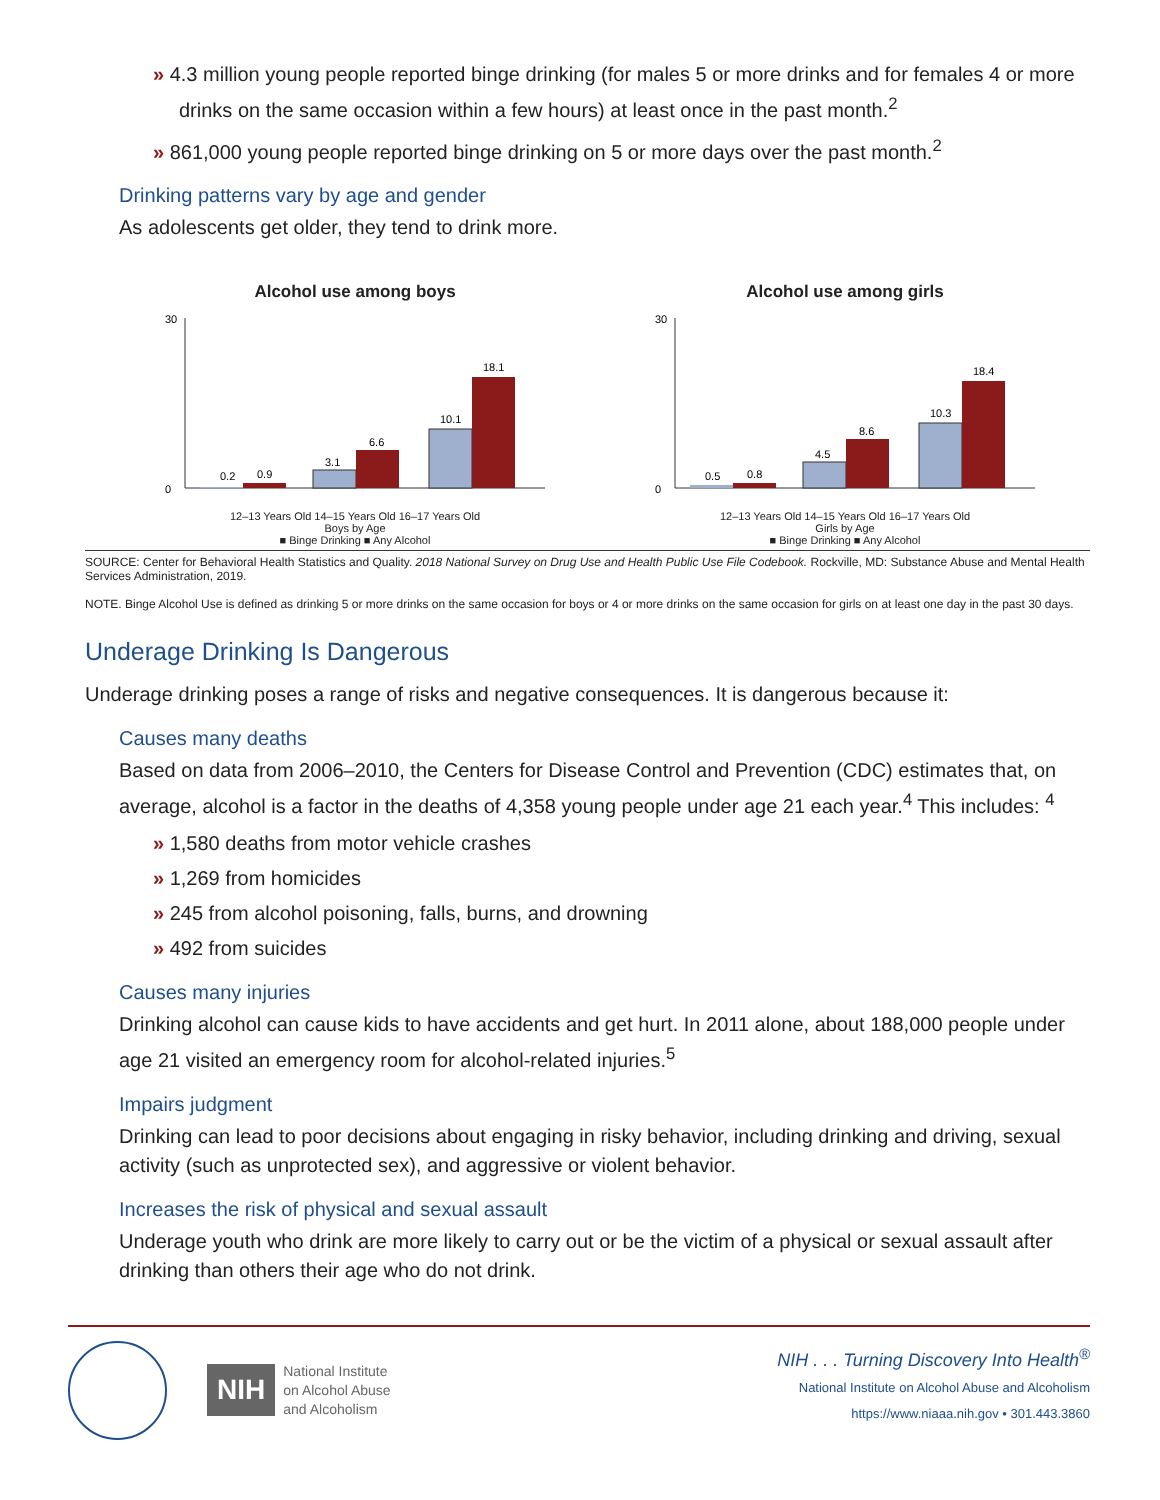» 4.3 million young people reported binge drinking (for males 5 or more drinks and for females 4 or more drinks on the same occasion within a few hours) at least once in the past month.<sup>2</sup>
» 861,000 young people reported binge drinking on 5 or more days over the past month.<sup>2</sup>
Drinking patterns vary by age and gender
As adolescents get older, they tend to drink more.
Alcohol use among boys
0.2
0.9
3.1
6.6
10.1
18.1
0
30
12–13 Years Old 14–15 Years Old 16–17 Years Old
Boys by Age
■ Binge Drinking ■ Any Alcohol
Alcohol use among girls
0.5
0.8
4.5
8.6
10.3
18.4
0
30
12–13 Years Old 14–15 Years Old 16–17 Years Old
Girls by Age
■ Binge Drinking ■ Any Alcohol
SOURCE: Center for Behavioral Health Statistics and Quality. 2018 National Survey on Drug Use and Health Public Use File Codebook. Rockville, MD: Substance Abuse and Mental Health Services Administration, 2019.
NOTE. Binge Alcohol Use is defined as drinking 5 or more drinks on the same occasion for boys or 4 or more drinks on the same occasion for girls on at least one day in the past 30 days.
Underage Drinking Is Dangerous
Underage drinking poses a range of risks and negative consequences. It is dangerous because it:
Causes many deaths
Based on data from 2006–2010, the Centers for Disease Control and Prevention (CDC) estimates that, on average, alcohol is a factor in the deaths of 4,358 young people under age 21 each year.<sup>4</sup> This includes: <sup>4</sup>
» 1,580 deaths from motor vehicle crashes
» 1,269 from homicides
» 245 from alcohol poisoning, falls, burns, and drowning
» 492 from suicides
Causes many injuries
Drinking alcohol can cause kids to have accidents and get hurt. In 2011 alone, about 188,000 people under age 21 visited an emergency room for alcohol-related injuries.<sup>5</sup>
Impairs judgment
Drinking can lead to poor decisions about engaging in risky behavior, including drinking and driving, sexual activity (such as unprotected sex), and aggressive or violent behavior.
Increases the risk of physical and sexual assault
Underage youth who drink are more likely to carry out or be the victim of a physical or sexual assault after drinking than others their age who do not drink.
NIH
National Institute
on Alcohol Abuse
and Alcoholism
NIH . . . Turning Discovery Into Health<sup>®</sup>
National Institute on Alcohol Abuse and Alcoholism
https://www.niaaa.nih.gov • 301.443.3860